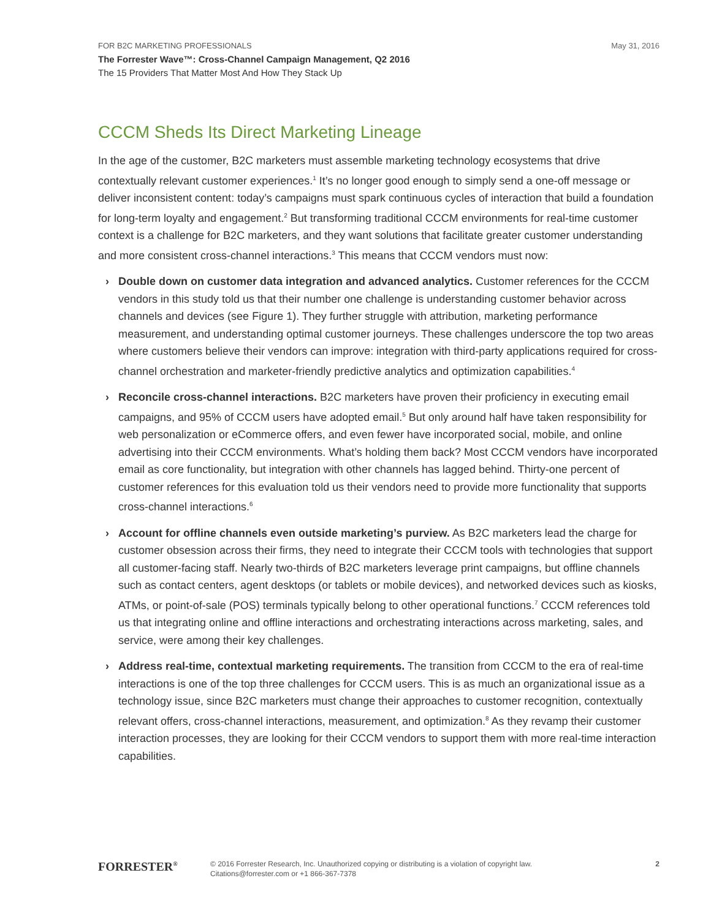FOR B2C MARKETING PROFESSIONALS
May 31, 2016
The Forrester Wave™: Cross-Channel Campaign Management, Q2 2016
The 15 Providers That Matter Most And How They Stack Up
CCCM Sheds Its Direct Marketing Lineage
In the age of the customer, B2C marketers must assemble marketing technology ecosystems that drive contextually relevant customer experiences.<sup>1</sup> It’s no longer good enough to simply send a one-off message or deliver inconsistent content: today’s campaigns must spark continuous cycles of interaction that build a foundation for long-term loyalty and engagement.<sup>2</sup> But transforming traditional CCCM environments for real-time customer context is a challenge for B2C marketers, and they want solutions that facilitate greater customer understanding and more consistent cross-channel interactions.<sup>3</sup> This means that CCCM vendors must now:
› Double down on customer data integration and advanced analytics. Customer references for the CCCM vendors in this study told us that their number one challenge is understanding customer behavior across channels and devices (see Figure 1). They further struggle with attribution, marketing performance measurement, and understanding optimal customer journeys. These challenges underscore the top two areas where customers believe their vendors can improve: integration with third-party applications required for cross-channel orchestration and marketer-friendly predictive analytics and optimization capabilities.<sup>4</sup>
› Reconcile cross-channel interactions. B2C marketers have proven their proficiency in executing email campaigns, and 95% of CCCM users have adopted email.<sup>5</sup> But only around half have taken responsibility for web personalization or eCommerce offers, and even fewer have incorporated social, mobile, and online advertising into their CCCM environments. What’s holding them back? Most CCCM vendors have incorporated email as core functionality, but integration with other channels has lagged behind. Thirty-one percent of customer references for this evaluation told us their vendors need to provide more functionality that supports cross-channel interactions.<sup>6</sup>
› Account for offline channels even outside marketing’s purview. As B2C marketers lead the charge for customer obsession across their firms, they need to integrate their CCCM tools with technologies that support all customer-facing staff. Nearly two-thirds of B2C marketers leverage print campaigns, but offline channels such as contact centers, agent desktops (or tablets or mobile devices), and networked devices such as kiosks, ATMs, or point-of-sale (POS) terminals typically belong to other operational functions.<sup>7</sup> CCCM references told us that integrating online and offline interactions and orchestrating interactions across marketing, sales, and service, were among their key challenges.
› Address real-time, contextual marketing requirements. The transition from CCCM to the era of real-time interactions is one of the top three challenges for CCCM users. This is as much an organizational issue as a technology issue, since B2C marketers must change their approaches to customer recognition, contextually relevant offers, cross-channel interactions, measurement, and optimization.<sup>8</sup> As they revamp their customer interaction processes, they are looking for their CCCM vendors to support them with more real-time interaction capabilities.
FORRESTER<sup>®</sup>
© 2016 Forrester Research, Inc. Unauthorized copying or distributing is a violation of copyright law.
Citations@forrester.com or +1 866-367-7378
2